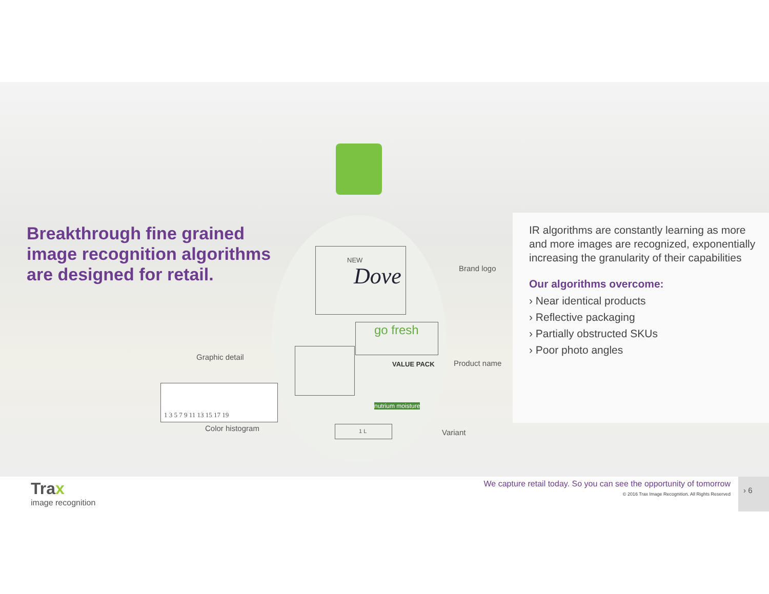Breakthrough fine grained image recognition algorithms are designed for retail.
IR algorithms are constantly learning as more and more images are recognized, exponentially increasing the granularity of their capabilities
Our algorithms overcome:
› Near identical products
› Reflective packaging
› Partially obstructed SKUs
› Poor photo angles
Dove
NEW
go fresh
VALUE PACK
nutrium moisture
1 L
Brand logo
Product name
Graphic detail
1 3 5 7 9 11 13 15 17 19
Color histogram Variant
Trax
image recognition
We capture retail today. So you can see the opportunity of tomorrow
© 2016 Trax Image Recognition. All Rights Reserved
› 6